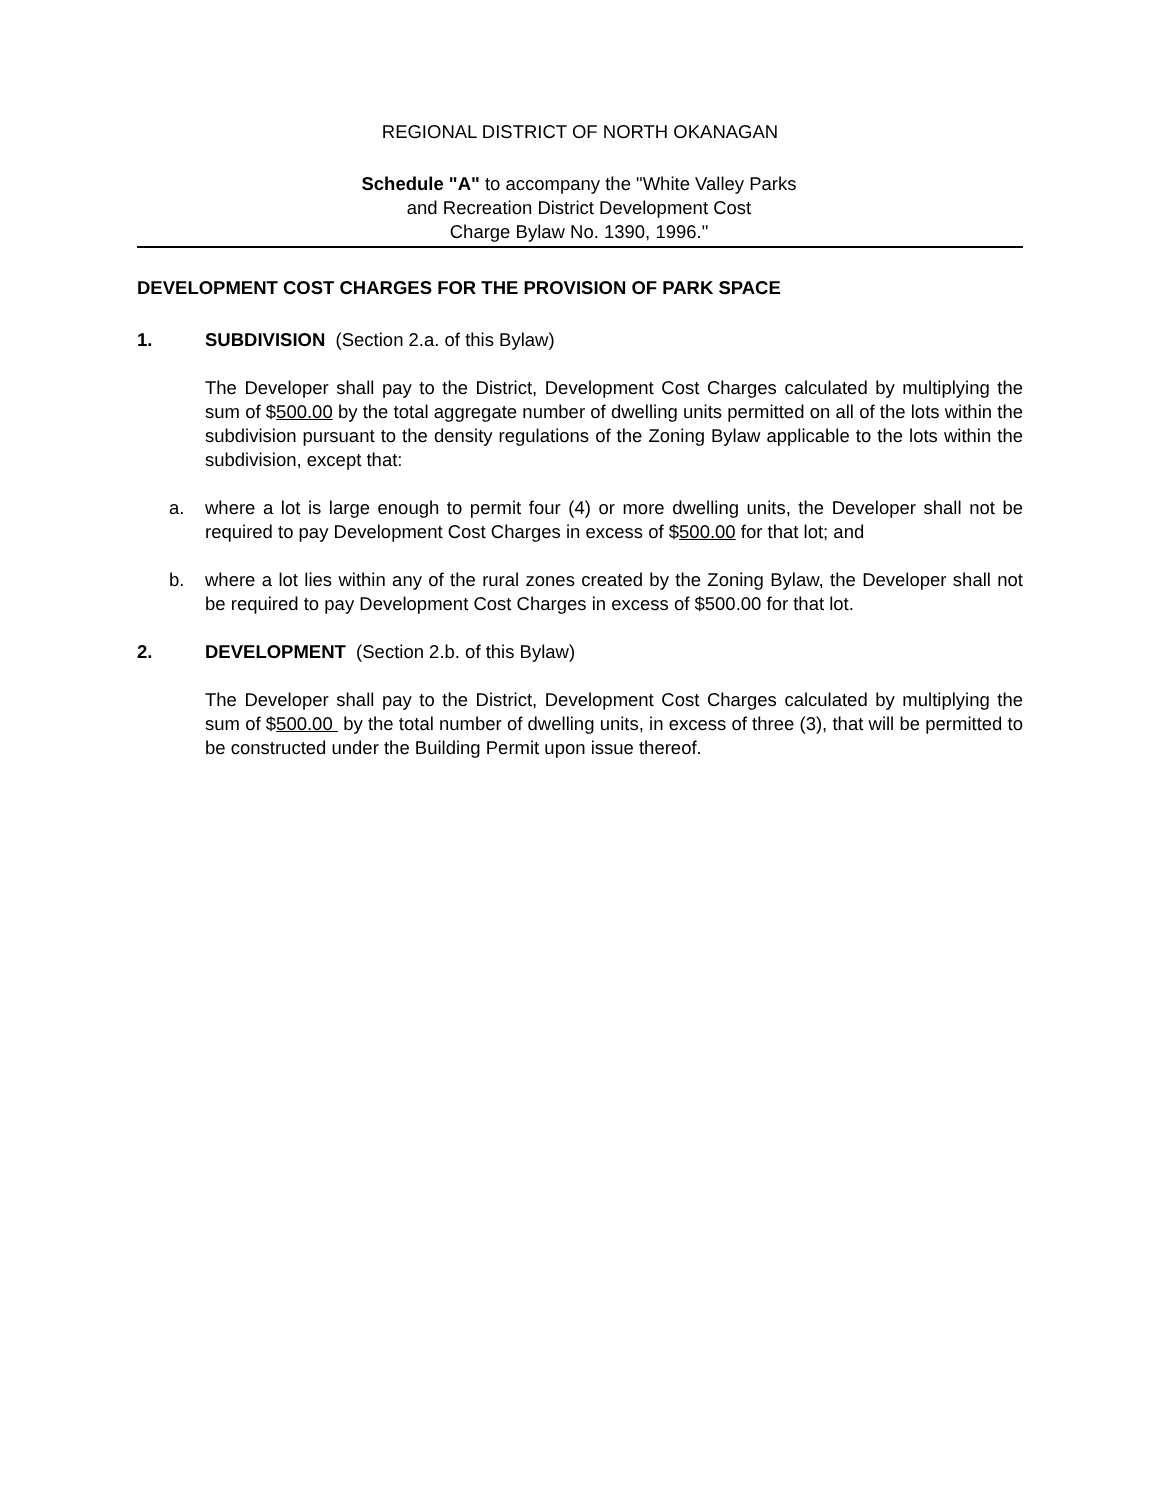REGIONAL DISTRICT OF NORTH OKANAGAN
Schedule "A" to accompany the "White Valley Parks
and Recreation District Development Cost
Charge Bylaw No. 1390, 1996."
DEVELOPMENT COST CHARGES FOR THE PROVISION OF PARK SPACE
1. SUBDIVISION (Section 2.a. of this Bylaw)
The Developer shall pay to the District, Development Cost Charges calculated by multiplying the sum of $500.00 by the total aggregate number of dwelling units permitted on all of the lots within the subdivision pursuant to the density regulations of the Zoning Bylaw applicable to the lots within the subdivision, except that:
a. where a lot is large enough to permit four (4) or more dwelling units, the Developer shall not be required to pay Development Cost Charges in excess of $500.00 for that lot; and
b. where a lot lies within any of the rural zones created by the Zoning Bylaw, the Developer shall not be required to pay Development Cost Charges in excess of $500.00 for that lot.
2. DEVELOPMENT (Section 2.b. of this Bylaw)
The Developer shall pay to the District, Development Cost Charges calculated by multiplying the sum of $500.00 by the total number of dwelling units, in excess of three (3), that will be permitted to be constructed under the Building Permit upon issue thereof.